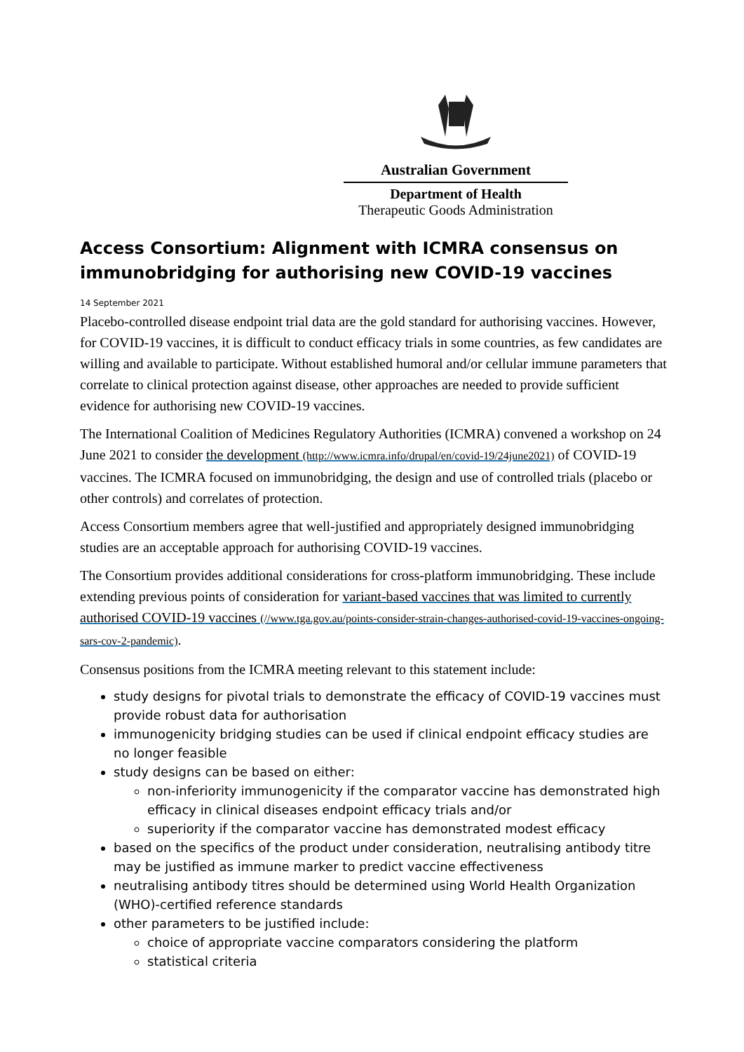Australian Government
Department of Health
Therapeutic Goods Administration
Access Consortium: Alignment with ICMRA consensus on immunobridging for authorising new COVID-19 vaccines
14 September 2021
Placebo-controlled disease endpoint trial data are the gold standard for authorising vaccines. However, for COVID-19 vaccines, it is difficult to conduct efficacy trials in some countries, as few candidates are willing and available to participate. Without established humoral and/or cellular immune parameters that correlate to clinical protection against disease, other approaches are needed to provide sufficient evidence for authorising new COVID-19 vaccines.
The International Coalition of Medicines Regulatory Authorities (ICMRA) convened a workshop on 24 June 2021 to consider the development (http://www.icmra.info/drupal/en/covid-19/24june2021) of COVID-19 vaccines. The ICMRA focused on immunobridging, the design and use of controlled trials (placebo or other controls) and correlates of protection.
Access Consortium members agree that well-justified and appropriately designed immunobridging studies are an acceptable approach for authorising COVID-19 vaccines.
The Consortium provides additional considerations for cross-platform immunobridging. These include extending previous points of consideration for variant-based vaccines that was limited to currently authorised COVID-19 vaccines (//www.tga.gov.au/points-consider-strain-changes-authorised-covid-19-vaccines-ongoing-sars-cov-2-pandemic).
Consensus positions from the ICMRA meeting relevant to this statement include:
study designs for pivotal trials to demonstrate the efficacy of COVID-19 vaccines must provide robust data for authorisation
immunogenicity bridging studies can be used if clinical endpoint efficacy studies are no longer feasible
study designs can be based on either:
non-inferiority immunogenicity if the comparator vaccine has demonstrated high efficacy in clinical diseases endpoint efficacy trials and/or
superiority if the comparator vaccine has demonstrated modest efficacy
based on the specifics of the product under consideration, neutralising antibody titre may be justified as immune marker to predict vaccine effectiveness
neutralising antibody titres should be determined using World Health Organization (WHO)-certified reference standards
other parameters to be justified include:
choice of appropriate vaccine comparators considering the platform
statistical criteria